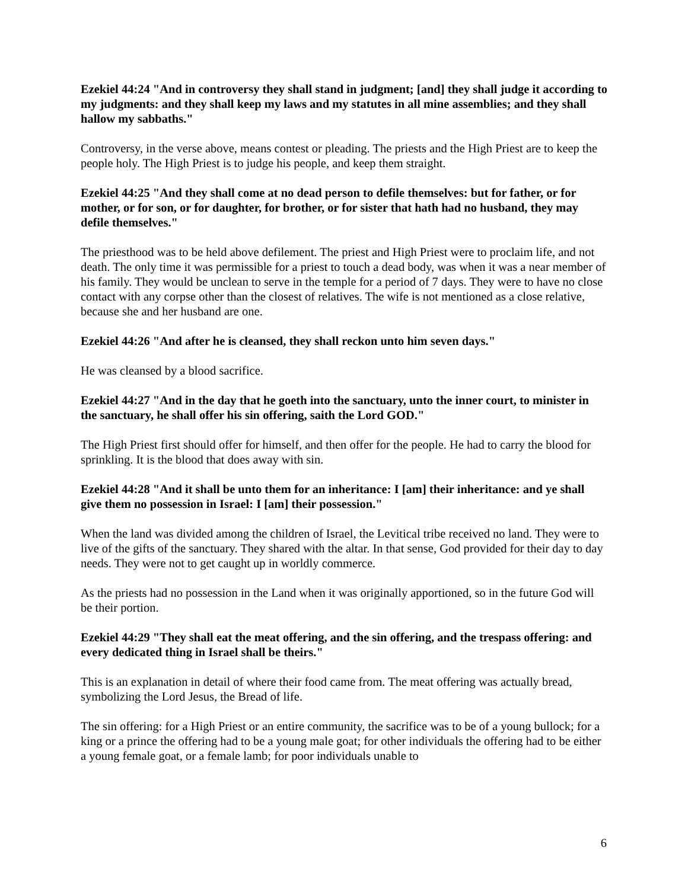Ezekiel 44:24 "And in controversy they shall stand in judgment; [and] they shall judge it according to my judgments: and they shall keep my laws and my statutes in all mine assemblies; and they shall hallow my sabbaths."
Controversy, in the verse above, means contest or pleading. The priests and the High Priest are to keep the people holy. The High Priest is to judge his people, and keep them straight.
Ezekiel 44:25 "And they shall come at no dead person to defile themselves: but for father, or for mother, or for son, or for daughter, for brother, or for sister that hath had no husband, they may defile themselves."
The priesthood was to be held above defilement. The priest and High Priest were to proclaim life, and not death. The only time it was permissible for a priest to touch a dead body, was when it was a near member of his family. They would be unclean to serve in the temple for a period of 7 days. They were to have no close contact with any corpse other than the closest of relatives. The wife is not mentioned as a close relative, because she and her husband are one.
Ezekiel 44:26 "And after he is cleansed, they shall reckon unto him seven days."
He was cleansed by a blood sacrifice.
Ezekiel 44:27 "And in the day that he goeth into the sanctuary, unto the inner court, to minister in the sanctuary, he shall offer his sin offering, saith the Lord GOD."
The High Priest first should offer for himself, and then offer for the people. He had to carry the blood for sprinkling. It is the blood that does away with sin.
Ezekiel 44:28 "And it shall be unto them for an inheritance: I [am] their inheritance: and ye shall give them no possession in Israel: I [am] their possession."
When the land was divided among the children of Israel, the Levitical tribe received no land. They were to live of the gifts of the sanctuary. They shared with the altar. In that sense, God provided for their day to day needs. They were not to get caught up in worldly commerce.
As the priests had no possession in the Land when it was originally apportioned, so in the future God will be their portion.
Ezekiel 44:29 "They shall eat the meat offering, and the sin offering, and the trespass offering: and every dedicated thing in Israel shall be theirs."
This is an explanation in detail of where their food came from. The meat offering was actually bread, symbolizing the Lord Jesus, the Bread of life.
The sin offering: for a High Priest or an entire community, the sacrifice was to be of a young bullock; for a king or a prince the offering had to be a young male goat; for other individuals the offering had to be either a young female goat, or a female lamb; for poor individuals unable to
6